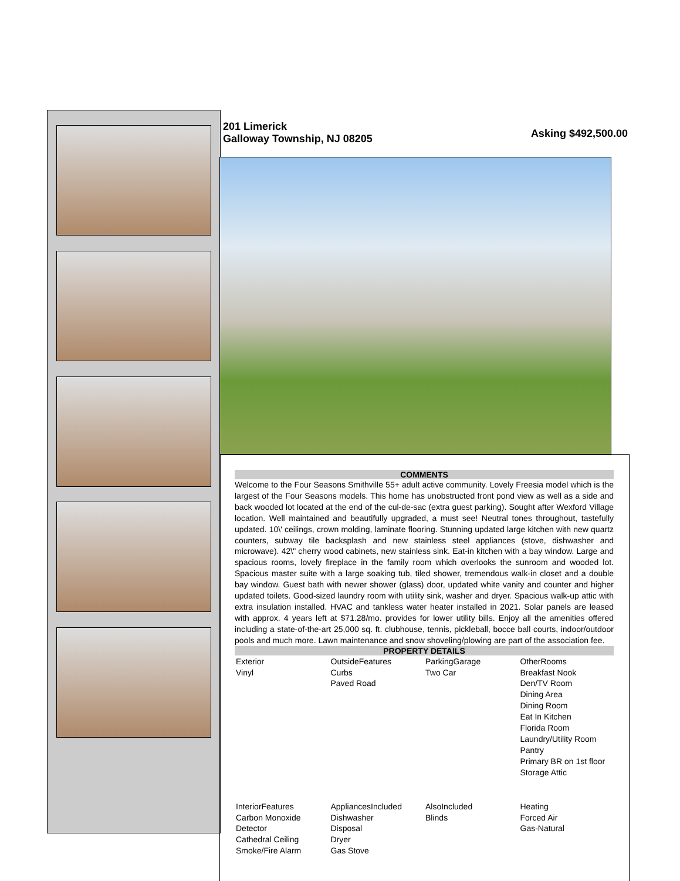201 Limerick
Galloway Township, NJ 08205
Asking $492,500.00
COMMENTS
Welcome to the Four Seasons Smithville 55+ adult active community. Lovely Freesia model which is the largest of the Four Seasons models. This home has unobstructed front pond view as well as a side and back wooded lot located at the end of the cul-de-sac (extra guest parking). Sought after Wexford Village location. Well maintained and beautifully upgraded, a must see! Neutral tones throughout, tastefully updated. 10\' ceilings, crown molding, laminate flooring. Stunning updated large kitchen with new quartz counters, subway tile backsplash and new stainless steel appliances (stove, dishwasher and microwave). 42\" cherry wood cabinets, new stainless sink. Eat-in kitchen with a bay window. Large and spacious rooms, lovely fireplace in the family room which overlooks the sunroom and wooded lot. Spacious master suite with a large soaking tub, tiled shower, tremendous walk-in closet and a double bay window. Guest bath with newer shower (glass) door, updated white vanity and counter and higher updated toilets. Good-sized laundry room with utility sink, washer and dryer. Spacious walk-up attic with extra insulation installed. HVAC and tankless water heater installed in 2021. Solar panels are leased with approx. 4 years left at $71.28/mo. provides for lower utility bills. Enjoy all the amenities offered including a state-of-the-art 25,000 sq. ft. clubhouse, tennis, pickleball, bocce ball courts, indoor/outdoor pools and much more. Lawn maintenance and snow shoveling/plowing are part of the association fee.
PROPERTY DETAILS
| Exterior Vinyl | OutsideFeatures Curbs Paved Road | ParkingGarage Two Car | OtherRooms Breakfast Nook Den/TV Room Dining Area Dining Room Eat In Kitchen Florida Room Laundry/Utility Room Pantry Primary BR on 1st floor Storage Attic |
| InteriorFeatures Carbon Monoxide Detector Cathedral Ceiling Smoke/Fire Alarm | AppliancesIncluded Dishwasher Disposal Dryer Gas Stove | AlsoIncluded Blinds | Heating Forced Air Gas-Natural |